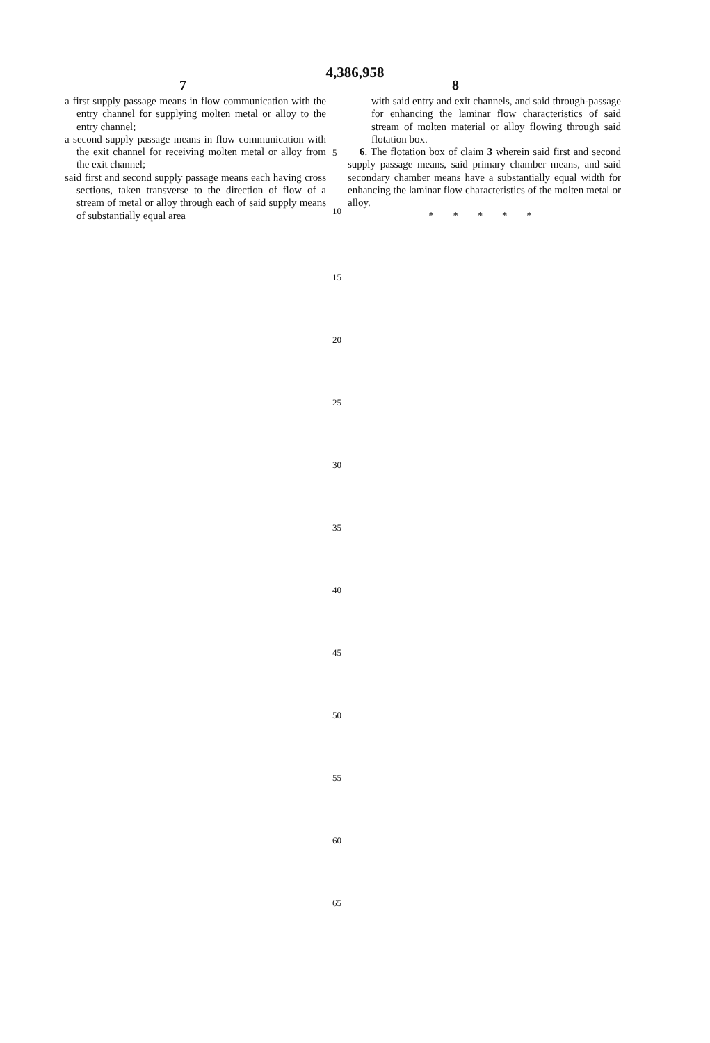4,386,958
7 8
a first supply passage means in flow communication with the entry channel for supplying molten metal or alloy to the entry channel;
a second supply passage means in flow communication with the exit channel for receiving molten metal or alloy from the exit channel;
said first and second supply passage means each having cross sections, taken transverse to the direction of flow of a stream of metal or alloy through each of said supply means of substantially equal area
with said entry and exit channels, and said through-passage for enhancing the laminar flow characteristics of said stream of molten material or alloy flowing through said flotation box.
6. The flotation box of claim 3 wherein said first and second supply passage means, said primary chamber means, and said secondary chamber means have a substantially equal width for enhancing the laminar flow characteristics of the molten metal or alloy.
* * * * *
5
10
15
20
25
30
35
40
45
50
55
60
65